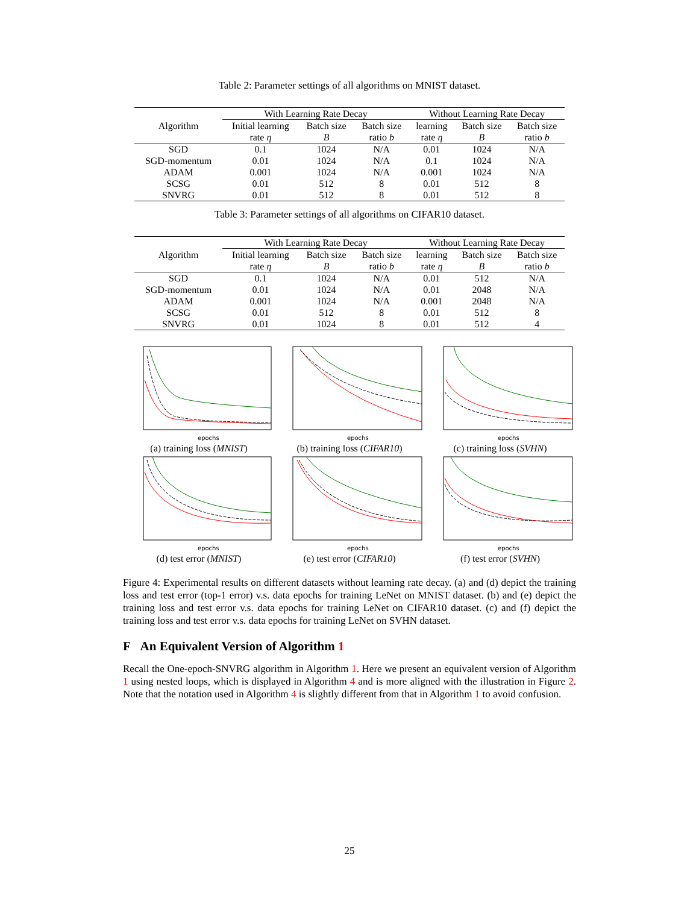Table 2: Parameter settings of all algorithms on MNIST dataset.
| Algorithm | With Learning Rate Decay | | | Without Learning Rate Decay | | |
| --- | --- | --- | --- | --- | --- | --- |
| | Initial learning rate η | Batch size B | Batch size ratio b | learning rate η | Batch size B | Batch size ratio b |
| SGD | 0.1 | 1024 | N/A | 0.01 | 1024 | N/A |
| SGD-momentum | 0.01 | 1024 | N/A | 0.1 | 1024 | N/A |
| ADAM | 0.001 | 1024 | N/A | 0.001 | 1024 | N/A |
| SCSG | 0.01 | 512 | 8 | 0.01 | 512 | 8 |
| SNVRG | 0.01 | 512 | 8 | 0.01 | 512 | 8 |
Table 3: Parameter settings of all algorithms on CIFAR10 dataset.
| Algorithm | With Learning Rate Decay | | | Without Learning Rate Decay | | |
| --- | --- | --- | --- | --- | --- | --- |
| | Initial learning rate η | Batch size B | Batch size ratio b | learning rate η | Batch size B | Batch size ratio b |
| SGD | 0.1 | 1024 | N/A | 0.01 | 512 | N/A |
| SGD-momentum | 0.01 | 1024 | N/A | 0.01 | 2048 | N/A |
| ADAM | 0.001 | 1024 | N/A | 0.001 | 2048 | N/A |
| SCSG | 0.01 | 512 | 8 | 0.01 | 512 | 8 |
| SNVRG | 0.01 | 1024 | 8 | 0.01 | 512 | 4 |
epochs
(a) training loss (MNIST)
epochs
(b) training loss (CIFAR10)
epochs
(c) training loss (SVHN)
epochs
(d) test error (MNIST)
epochs
(e) test error (CIFAR10)
epochs
(f) test error (SVHN)
Figure 4: Experimental results on different datasets without learning rate decay. (a) and (d) depict the training loss and test error (top-1 error) v.s. data epochs for training LeNet on MNIST dataset. (b) and (e) depict the training loss and test error v.s. data epochs for training LeNet on CIFAR10 dataset. (c) and (f) depict the training loss and test error v.s. data epochs for training LeNet on SVHN dataset.
F An Equivalent Version of Algorithm 1
Recall the One-epoch-SNVRG algorithm in Algorithm 1. Here we present an equivalent version of Algorithm 1 using nested loops, which is displayed in Algorithm 4 and is more aligned with the illustration in Figure 2. Note that the notation used in Algorithm 4 is slightly different from that in Algorithm 1 to avoid confusion.
25